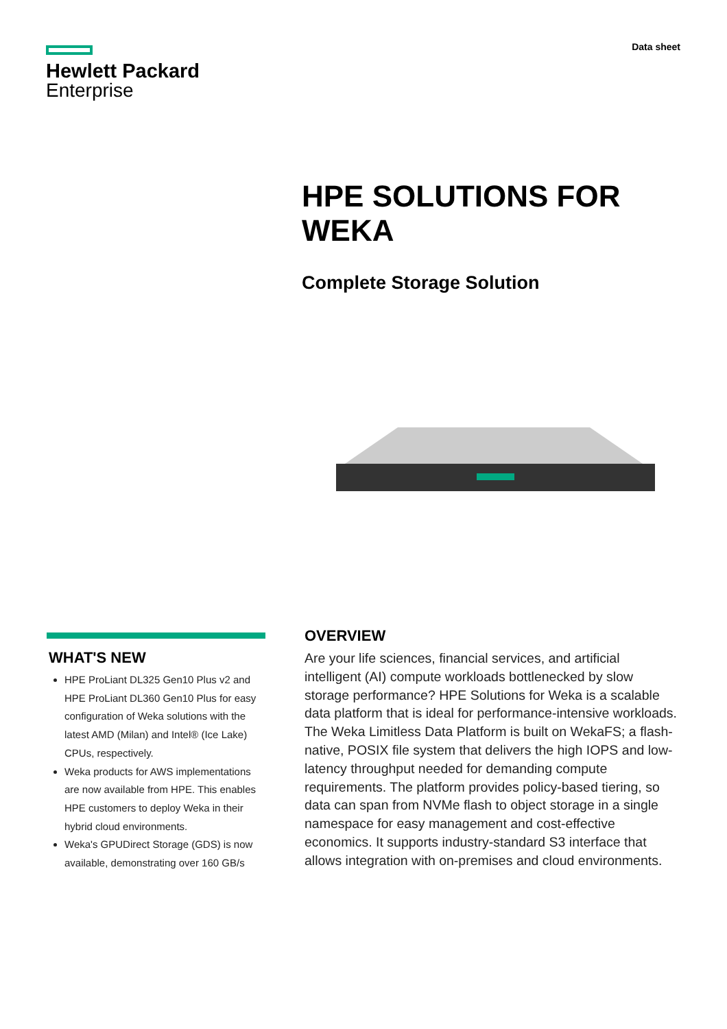Hewlett Packard
Enterprise
Data sheet
HPE SOLUTIONS FOR
WEKA
Complete Storage Solution
WHAT'S NEW
HPE ProLiant DL325 Gen10 Plus v2 and HPE ProLiant DL360 Gen10 Plus for easy configuration of Weka solutions with the latest AMD (Milan) and Intel® (Ice Lake) CPUs, respectively.
Weka products for AWS implementations are now available from HPE. This enables HPE customers to deploy Weka in their hybrid cloud environments.
Weka's GPUDirect Storage (GDS) is now available, demonstrating over 160 GB/s
OVERVIEW
Are your life sciences, financial services, and artificial intelligent (AI) compute workloads bottlenecked by slow storage performance? HPE Solutions for Weka is a scalable data platform that is ideal for performance-intensive workloads. The Weka Limitless Data Platform is built on WekaFS; a flash-native, POSIX file system that delivers the high IOPS and low-latency throughput needed for demanding compute requirements. The platform provides policy-based tiering, so data can span from NVMe flash to object storage in a single namespace for easy management and cost-effective economics. It supports industry-standard S3 interface that allows integration with on-premises and cloud environments.